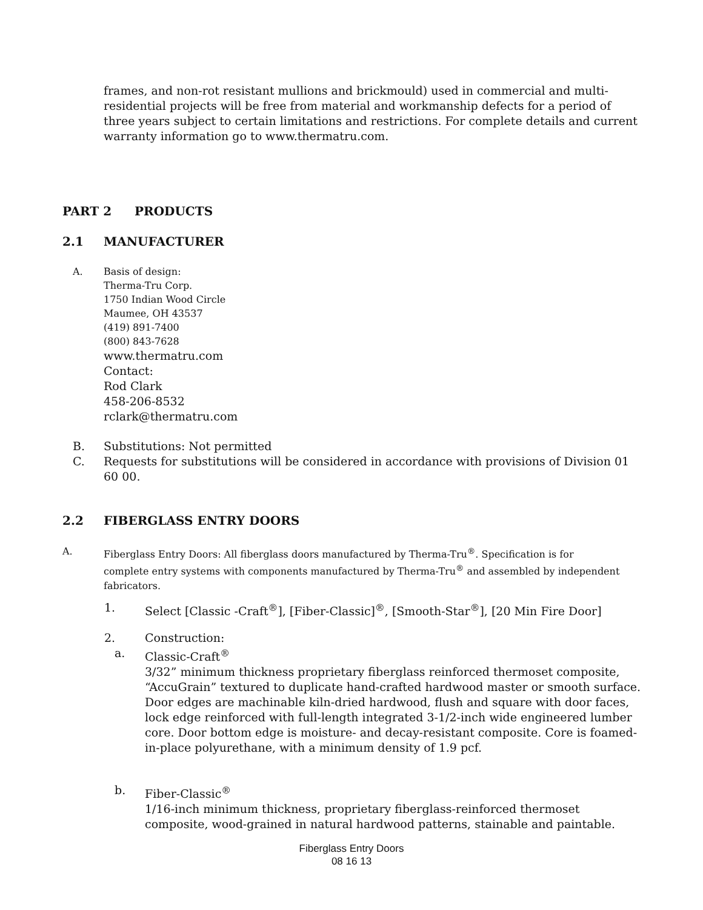frames, and non-rot resistant mullions and brickmould) used in commercial and multi-residential projects will be free from material and workmanship defects for a period of three years subject to certain limitations and restrictions. For complete details and current warranty information go to www.thermatru.com.
PART 2 PRODUCTS
2.1 MANUFACTURER
A. Basis of design:
Therma-Tru Corp.
1750 Indian Wood Circle
Maumee, OH 43537
(419) 891-7400
(800) 843-7628
www.thermatru.com
Contact:
Rod Clark
458-206-8532
rclark@thermatru.com
B. Substitutions: Not permitted
C. Requests for substitutions will be considered in accordance with provisions of Division 01 60 00.
2.2 FIBERGLASS ENTRY DOORS
A. Fiberglass Entry Doors: All fiberglass doors manufactured by Therma-Tru<sup>®</sup>. Specification is for complete entry systems with components manufactured by Therma-Tru<sup>®</sup> and assembled by independent fabricators.
1. Select [Classic -Craft<sup>®</sup>], [Fiber-Classic]<sup>®</sup>, [Smooth-Star<sup>®</sup>], [20 Min Fire Door]
2. Construction:
a. Classic-Craft<sup>®</sup>
3/32” minimum thickness proprietary fiberglass reinforced thermoset composite, “AccuGrain” textured to duplicate hand-crafted hardwood master or smooth surface. Door edges are machinable kiln-dried hardwood, flush and square with door faces, lock edge reinforced with full-length integrated 3-1/2-inch wide engineered lumber core. Door bottom edge is moisture- and decay-resistant composite. Core is foamed-in-place polyurethane, with a minimum density of 1.9 pcf.
b. Fiber-Classic<sup>®</sup>
1/16-inch minimum thickness, proprietary fiberglass-reinforced thermoset composite, wood-grained in natural hardwood patterns, stainable and paintable.
Fiberglass Entry Doors
08 16 13